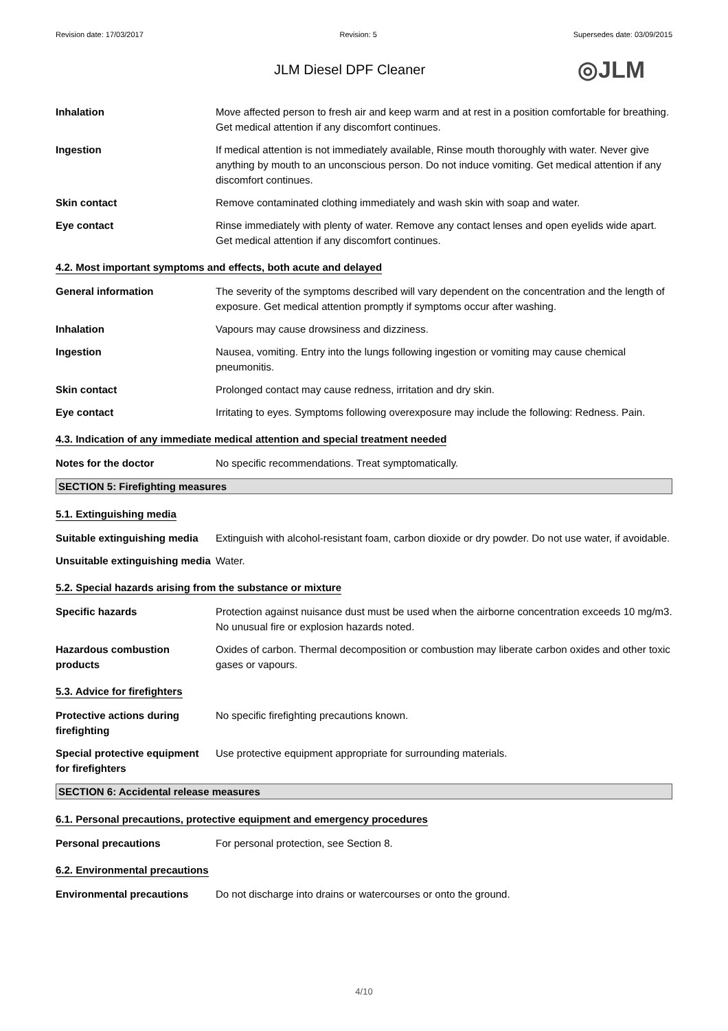Revision date: 17/03/2017 Revision: 5 Supersedes date: 03/09/2015
JLM Diesel DPF Cleaner
◎JLM
Inhalation Move affected person to fresh air and keep warm and at rest in a position comfortable for breathing. Get medical attention if any discomfort continues.
Ingestion If medical attention is not immediately available, Rinse mouth thoroughly with water. Never give anything by mouth to an unconscious person. Do not induce vomiting. Get medical attention if any discomfort continues.
Skin contact Remove contaminated clothing immediately and wash skin with soap and water.
Eye contact Rinse immediately with plenty of water. Remove any contact lenses and open eyelids wide apart. Get medical attention if any discomfort continues.
4.2. Most important symptoms and effects, both acute and delayed
General information The severity of the symptoms described will vary dependent on the concentration and the length of exposure. Get medical attention promptly if symptoms occur after washing.
Inhalation Vapours may cause drowsiness and dizziness.
Ingestion Nausea, vomiting. Entry into the lungs following ingestion or vomiting may cause chemical pneumonitis.
Skin contact Prolonged contact may cause redness, irritation and dry skin.
Eye contact Irritating to eyes. Symptoms following overexposure may include the following: Redness. Pain.
4.3. Indication of any immediate medical attention and special treatment needed
Notes for the doctor No specific recommendations. Treat symptomatically.
SECTION 5: Firefighting measures
5.1. Extinguishing media
Suitable extinguishing media
Extinguish with alcohol-resistant foam, carbon dioxide or dry powder. Do not use water, if avoidable.
Unsuitable extinguishing media
Water.
5.2. Special hazards arising from the substance or mixture
Specific hazards Protection against nuisance dust must be used when the airborne concentration exceeds 10 mg/m3. No unusual fire or explosion hazards noted.
Hazardous combustion products
Oxides of carbon. Thermal decomposition or combustion may liberate carbon oxides and other toxic gases or vapours.
5.3. Advice for firefighters
Protective actions during firefighting
No specific firefighting precautions known.
Special protective equipment for firefighters
Use protective equipment appropriate for surrounding materials.
SECTION 6: Accidental release measures
6.1. Personal precautions, protective equipment and emergency procedures
Personal precautions For personal protection, see Section 8.
6.2. Environmental precautions
Environmental precautions Do not discharge into drains or watercourses or onto the ground.
4/10